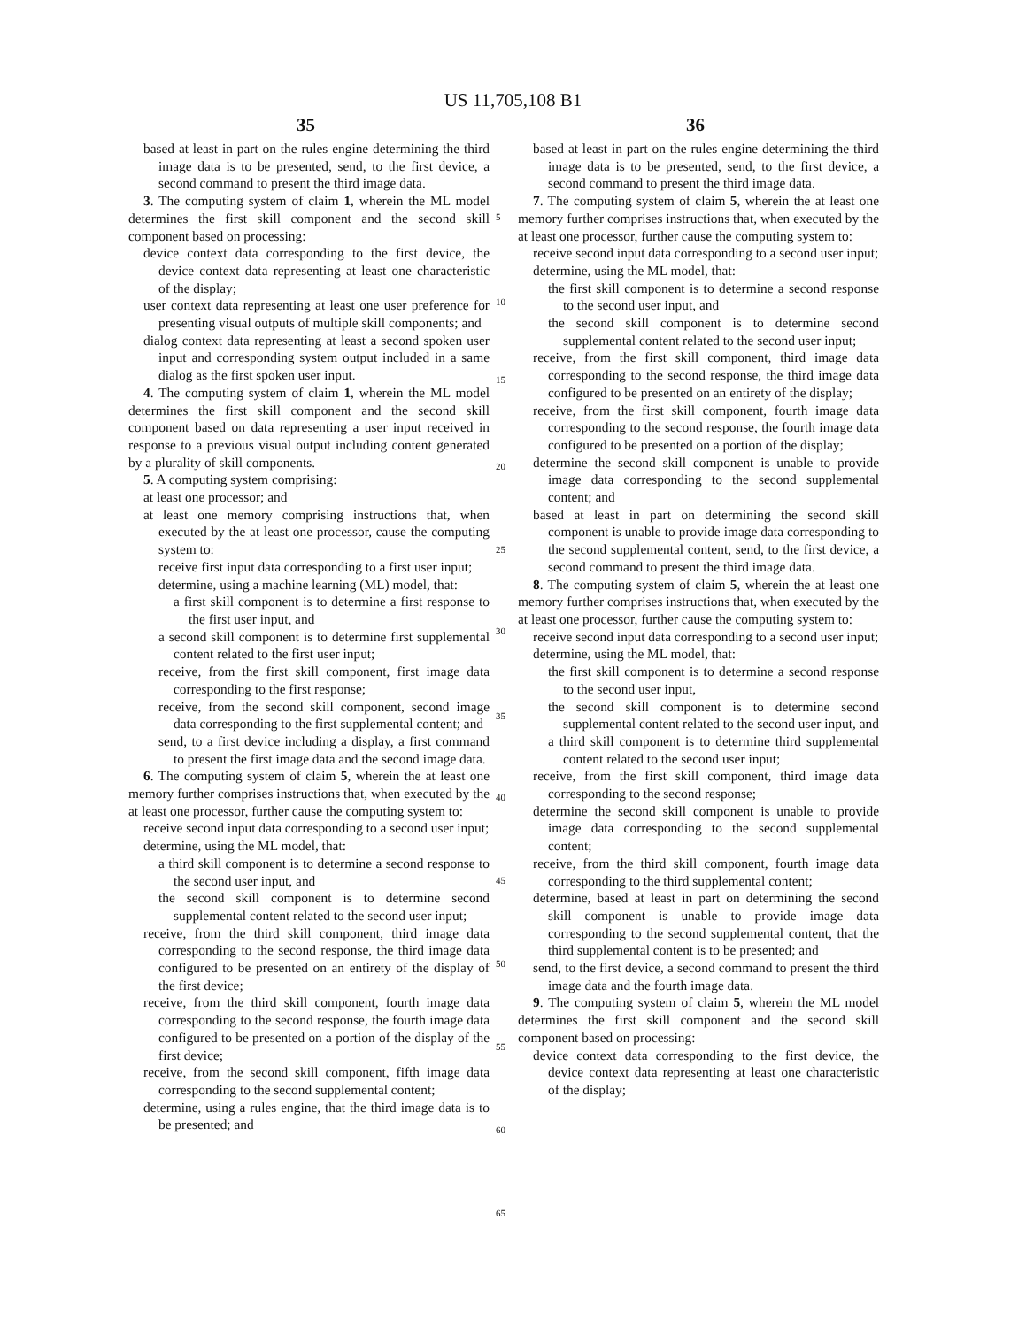US 11,705,108 B1
35 36
based at least in part on the rules engine determining the third image data is to be presented, send, to the first device, a second command to present the third image data.
3. The computing system of claim 1, wherein the ML model determines the first skill component and the second skill component based on processing:
device context data corresponding to the first device, the device context data representing at least one characteristic of the display;
user context data representing at least one user preference for presenting visual outputs of multiple skill components; and
dialog context data representing at least a second spoken user input and corresponding system output included in a same dialog as the first spoken user input.
4. The computing system of claim 1, wherein the ML model determines the first skill component and the second skill component based on data representing a user input received in response to a previous visual output including content generated by a plurality of skill components.
5. A computing system comprising:
at least one processor; and
at least one memory comprising instructions that, when executed by the at least one processor, cause the computing system to:
receive first input data corresponding to a first user input;
determine, using a machine learning (ML) model, that:
a first skill component is to determine a first response to the first user input, and
a second skill component is to determine first supplemental content related to the first user input;
receive, from the first skill component, first image data corresponding to the first response;
receive, from the second skill component, second image data corresponding to the first supplemental content; and
send, to a first device including a display, a first command to present the first image data and the second image data.
6. The computing system of claim 5, wherein the at least one memory further comprises instructions that, when executed by the at least one processor, further cause the computing system to:
receive second input data corresponding to a second user input;
determine, using the ML model, that:
a third skill component is to determine a second response to the second user input, and
the second skill component is to determine second supplemental content related to the second user input;
receive, from the third skill component, third image data corresponding to the second response, the third image data configured to be presented on an entirety of the display of the first device;
receive, from the third skill component, fourth image data corresponding to the second response, the fourth image data configured to be presented on a portion of the display of the first device;
receive, from the second skill component, fifth image data corresponding to the second supplemental content;
determine, using a rules engine, that the third image data is to be presented; and
5
10
15
20
25
30
35
40
45
50
55
60
65
based at least in part on the rules engine determining the third image data is to be presented, send, to the first device, a second command to present the third image data.
7. The computing system of claim 5, wherein the at least one memory further comprises instructions that, when executed by the at least one processor, further cause the computing system to:
receive second input data corresponding to a second user input;
determine, using the ML model, that:
the first skill component is to determine a second response to the second user input, and
the second skill component is to determine second supplemental content related to the second user input;
receive, from the first skill component, third image data corresponding to the second response, the third image data configured to be presented on an entirety of the display;
receive, from the first skill component, fourth image data corresponding to the second response, the fourth image data configured to be presented on a portion of the display;
determine the second skill component is unable to provide image data corresponding to the second supplemental content; and
based at least in part on determining the second skill component is unable to provide image data corresponding to the second supplemental content, send, to the first device, a second command to present the third image data.
8. The computing system of claim 5, wherein the at least one memory further comprises instructions that, when executed by the at least one processor, further cause the computing system to:
receive second input data corresponding to a second user input;
determine, using the ML model, that:
the first skill component is to determine a second response to the second user input,
the second skill component is to determine second supplemental content related to the second user input, and
a third skill component is to determine third supplemental content related to the second user input;
receive, from the first skill component, third image data corresponding to the second response;
determine the second skill component is unable to provide image data corresponding to the second supplemental content;
receive, from the third skill component, fourth image data corresponding to the third supplemental content;
determine, based at least in part on determining the second skill component is unable to provide image data corresponding to the second supplemental content, that the third supplemental content is to be presented; and
send, to the first device, a second command to present the third image data and the fourth image data.
9. The computing system of claim 5, wherein the ML model determines the first skill component and the second skill component based on processing:
device context data corresponding to the first device, the device context data representing at least one characteristic of the display;